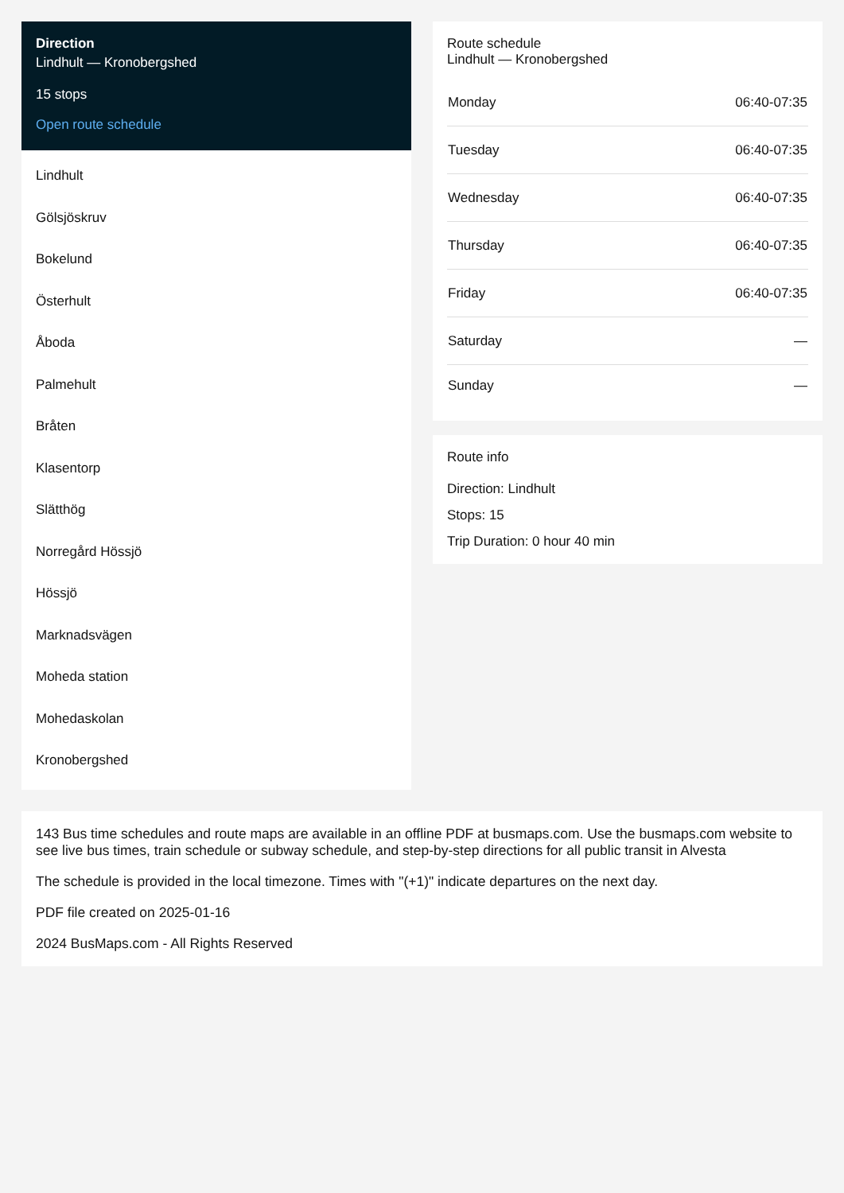Direction
Lindhult — Kronobergshed
15 stops
Open route schedule
Lindhult
Gölsjöskruv
Bokelund
Österhult
Åboda
Palmehult
Bråten
Klasentorp
Slätthög
Norregård Hössjö
Hössjö
Marknadsvägen
Moheda station
Mohedaskolan
Kronobergshed
Route schedule
Lindhult — Kronobergshed
| Monday | 06:40-07:35 |
| Tuesday | 06:40-07:35 |
| Wednesday | 06:40-07:35 |
| Thursday | 06:40-07:35 |
| Friday | 06:40-07:35 |
| Saturday | — |
| Sunday | — |
Route info
Direction: Lindhult
Stops: 15
Trip Duration: 0 hour 40 min
143 Bus time schedules and route maps are available in an offline PDF at busmaps.com. Use the busmaps.com website to see live bus times, train schedule or subway schedule, and step-by-step directions for all public transit in Alvesta
The schedule is provided in the local timezone. Times with "(+1)" indicate departures on the next day.
PDF file created on 2025-01-16
2024 BusMaps.com - All Rights Reserved